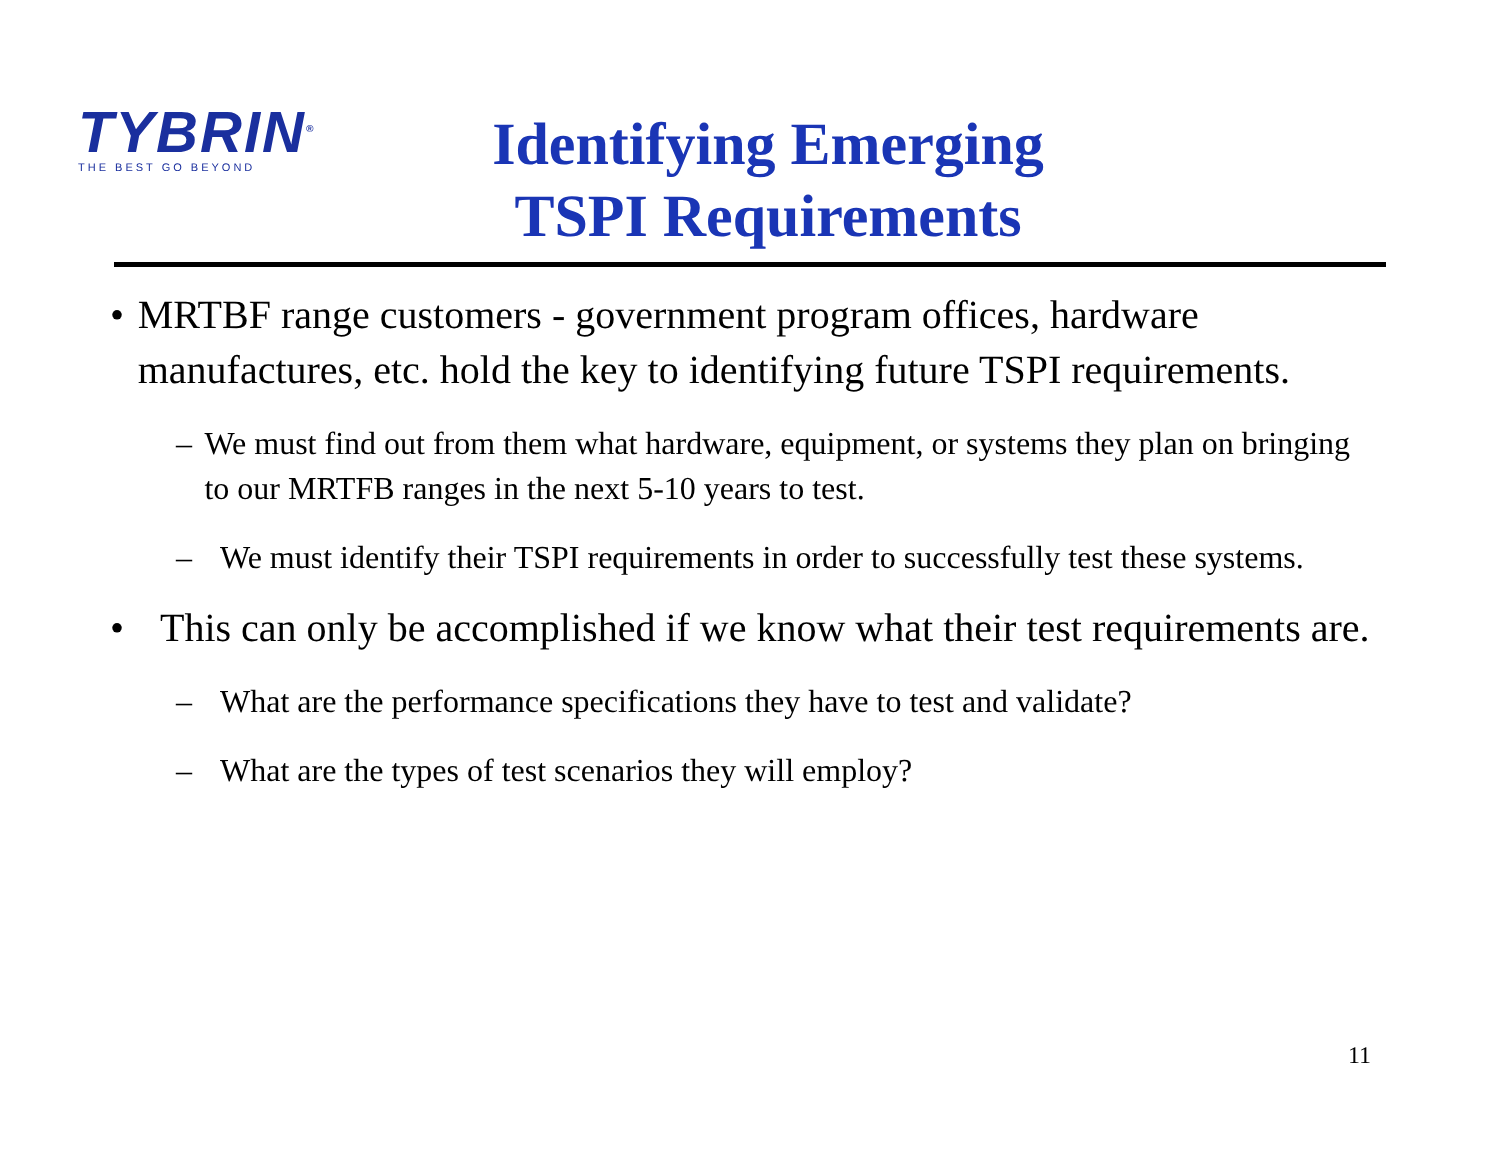TYBRIN<sup>®</sup>
THE BEST GO BEYOND
Identifying Emerging
TSPI Requirements
• MRTBF range customers - government program offices, hardware manufactures, etc. hold the key to identifying future TSPI requirements.
– We must find out from them what hardware, equipment, or systems they plan on bringing to our MRTFB ranges in the next 5-10 years to test.
– We must identify their TSPI requirements in order to successfully test these systems.
• This can only be accomplished if we know what their test requirements are.
– What are the performance specifications they have to test and validate?
– What are the types of test scenarios they will employ?
11